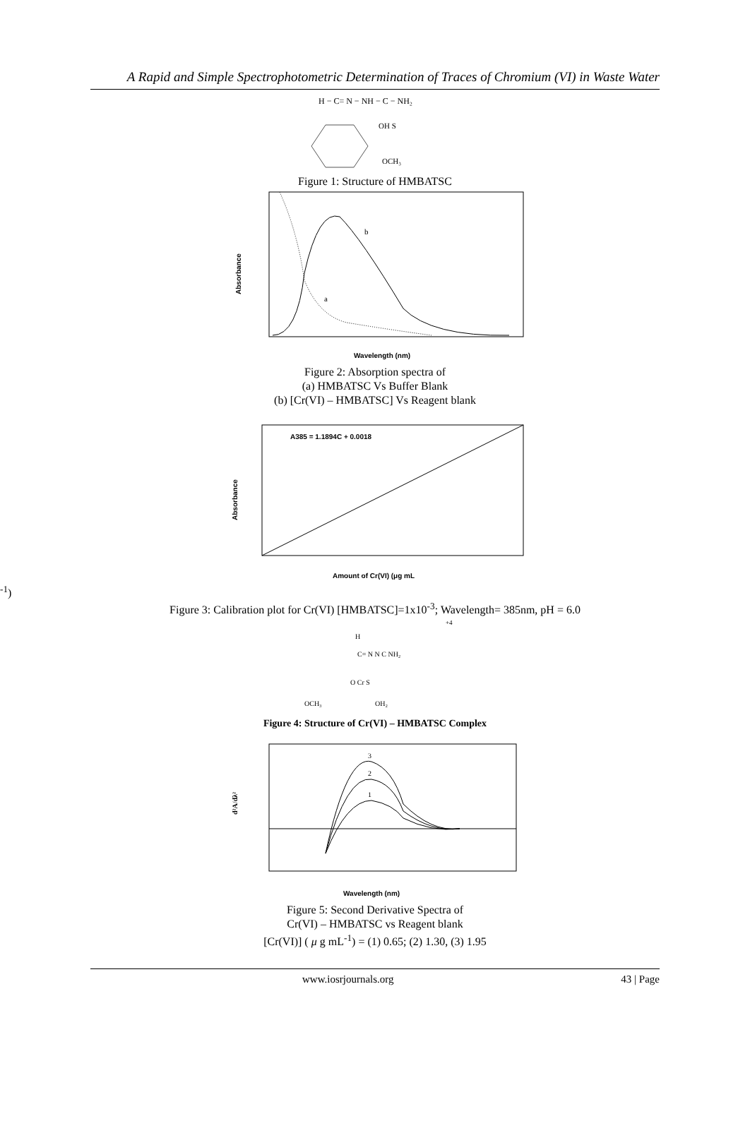A Rapid and Simple Spectrophotometric Determination of Traces of Chromium (VI) in Waste Water
H − C= N − NH − C − NH₂
OH S
OCH₃
Figure 1: Structure of HMBATSC
Absorbance
b
a
Wavelength (nm)
Figure 2: Absorption spectra of
(a) HMBATSC Vs Buffer Blank
(b) [Cr(VI) – HMBATSC] Vs Reagent blank
A385 = 1.1894C + 0.0018
Absorbance
Amount of Cr(VI) (μg mL-1)
Figure 3: Calibration plot for Cr(VI) [HMBATSC]=1x10<sup>-3</sup>; Wavelength= 385nm, pH = 6.0
H
C= N N C NH₂
O Cr S
OCH₃
OH₂
+4
Figure 4: Structure of Cr(VI) – HMBATSC Complex
3
2
1
d²A/dλ²
Wavelength (nm)
Figure 5: Second Derivative Spectra of
Cr(VI) – HMBATSC vs Reagent blank
[Cr(VI)] ( μ g mL<sup>-1</sup>) = (1) 0.65; (2) 1.30, (3) 1.95
www.iosrjournals.org 43 | Page